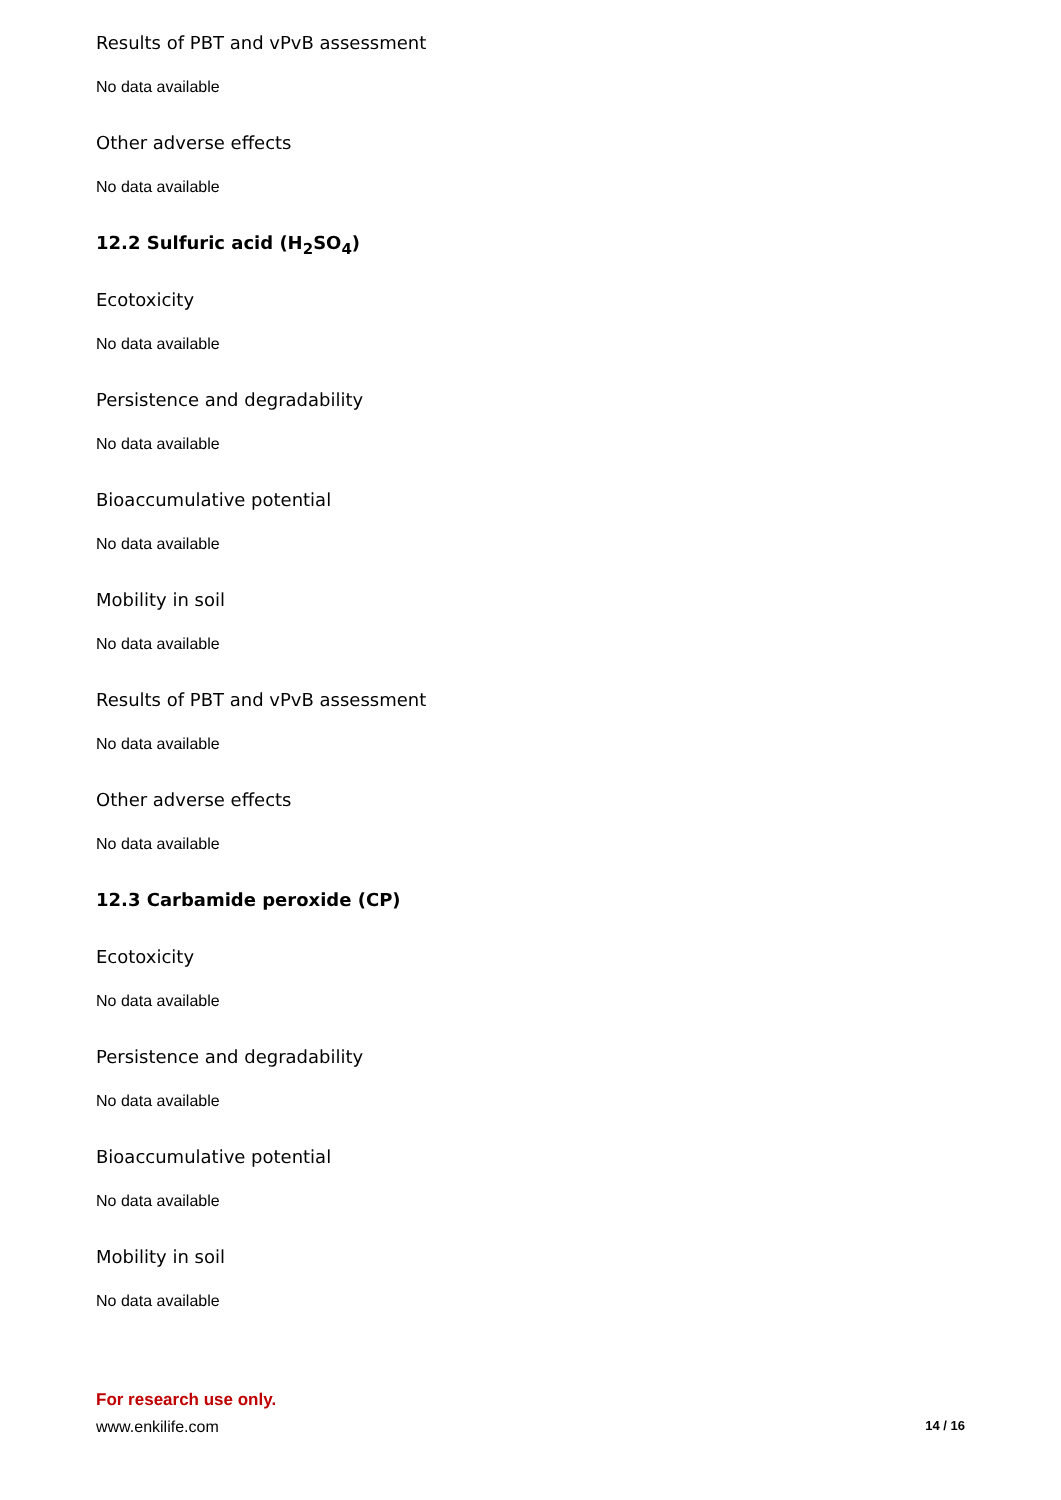Results of PBT and vPvB assessment
No data available
Other adverse effects
No data available
12.2 Sulfuric acid (H<sub>2</sub>SO<sub>4</sub>)
Ecotoxicity
No data available
Persistence and degradability
No data available
Bioaccumulative potential
No data available
Mobility in soil
No data available
Results of PBT and vPvB assessment
No data available
Other adverse effects
No data available
12.3 Carbamide peroxide (CP)
Ecotoxicity
No data available
Persistence and degradability
No data available
Bioaccumulative potential
No data available
Mobility in soil
No data available
For research use only.
www.enkilife.com 14 / 16